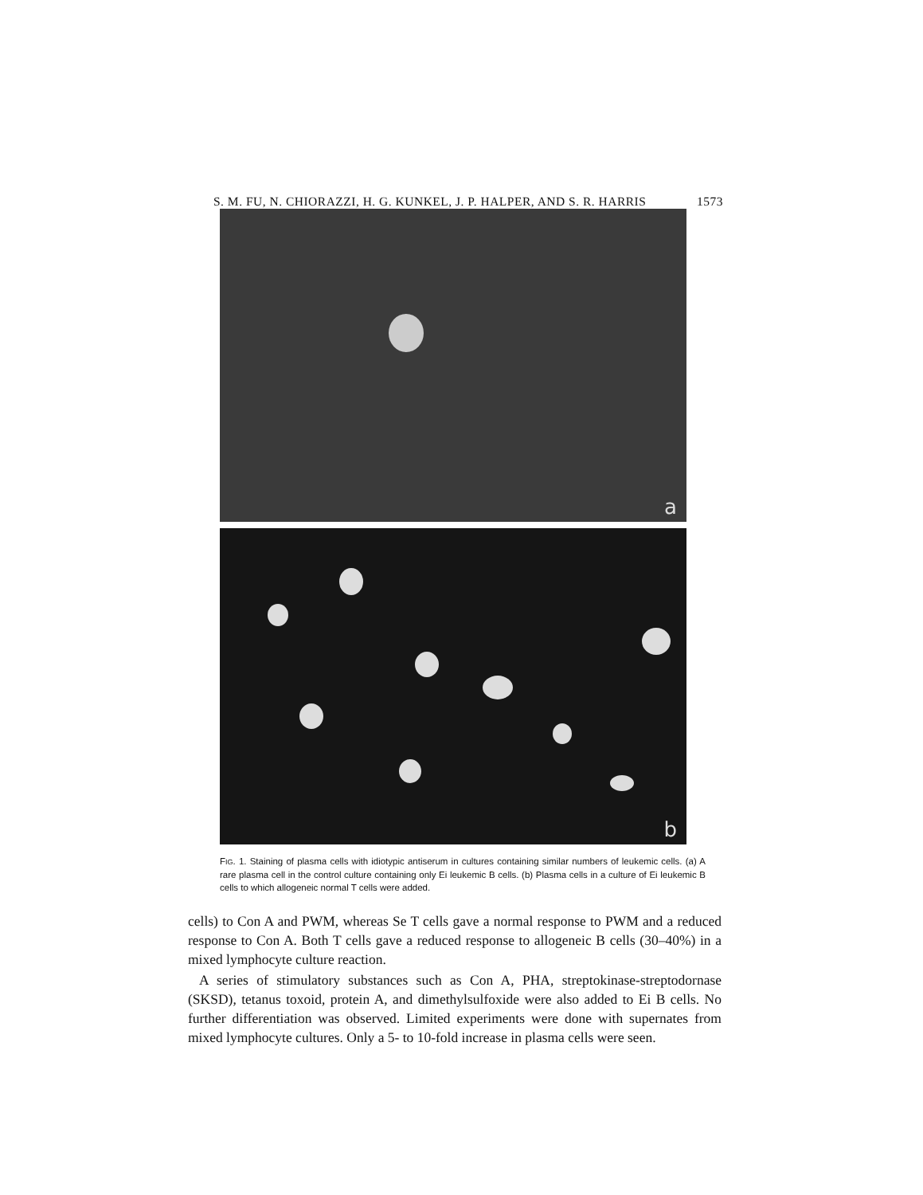S. M. FU, N. CHIORAZZI, H. G. KUNKEL, J. P. HALPER, AND S. R. HARRIS 1573
a
b
FIG. 1. Staining of plasma cells with idiotypic antiserum in cultures containing similar numbers of leukemic cells. (a) A rare plasma cell in the control culture containing only Ei leukemic B cells. (b) Plasma cells in a culture of Ei leukemic B cells to which allogeneic normal T cells were added.
cells) to Con A and PWM, whereas Se T cells gave a normal response to PWM and a reduced response to Con A. Both T cells gave a reduced response to allogeneic B cells (30–40%) in a mixed lymphocyte culture reaction.
A series of stimulatory substances such as Con A, PHA, streptokinase-streptodornase (SKSD), tetanus toxoid, protein A, and dimethylsulfoxide were also added to Ei B cells. No further differentiation was observed. Limited experiments were done with supernates from mixed lymphocyte cultures. Only a 5- to 10-fold increase in plasma cells were seen.